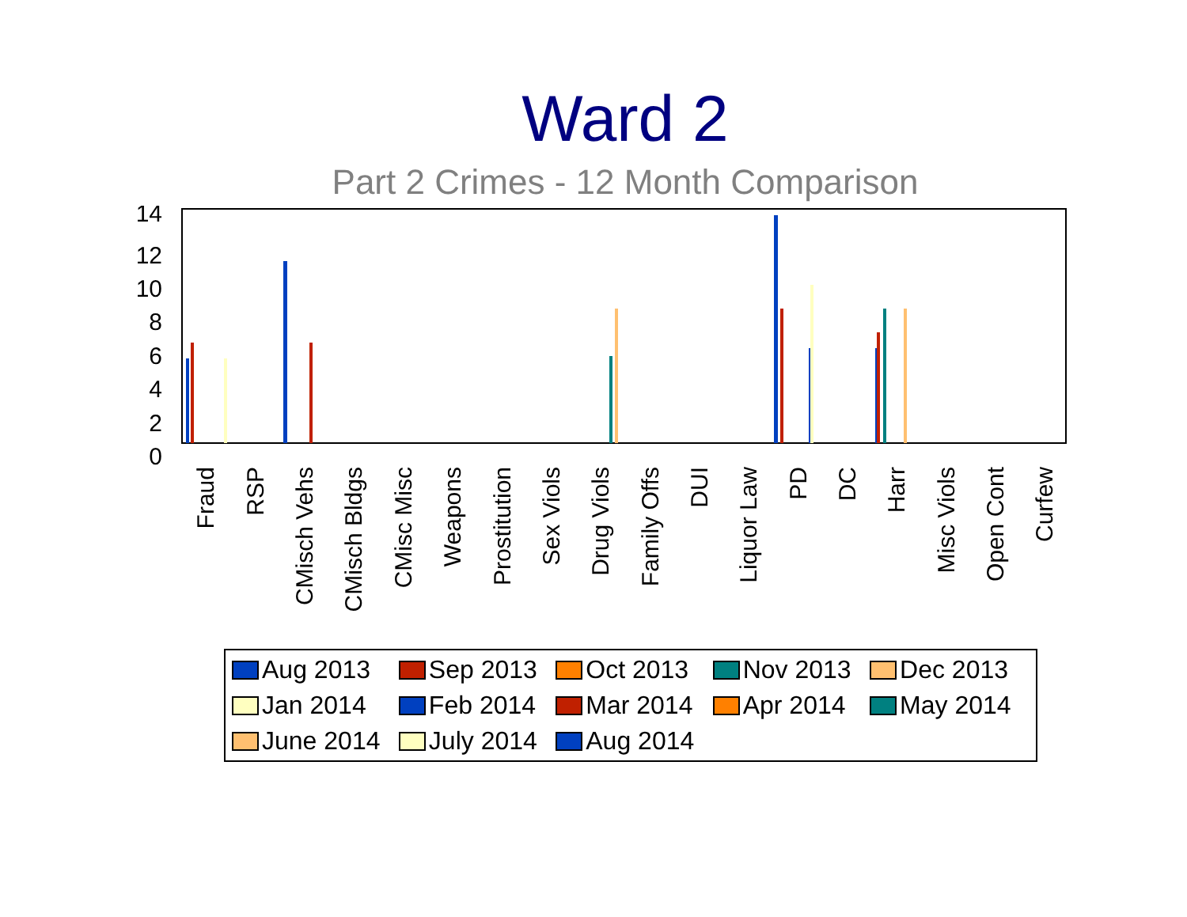Ward 2
Part 2 Crimes - 12 Month Comparison
14
12
10
8
6
4
2
0
Fraud
RSP
CMisch Vehs
CMisch Bldgs
CMisc Misc
Weapons
Prostitution
Sex Viols
Drug Viols
Family Offs
DUI
Liquor Law
PD
DC
Harr
Misc Viols
Open Cont
Curfew
Aug 2013 Sep 2013 Oct 2013 Nov 2013 Dec 2013 Jan 2014 Feb 2014 Mar 2014 Apr 2014 May 2014 June 2014 July 2014 Aug 2014